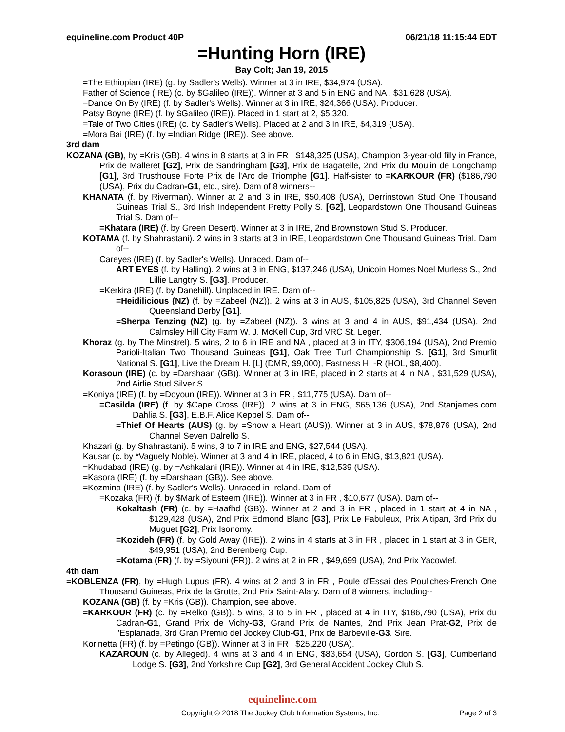equineline.com Product 40P 06/21/18 11:15:44 EDT
=Hunting Horn (IRE)
Bay Colt; Jan 19, 2015
=The Ethiopian (IRE) (g. by Sadler's Wells). Winner at 3 in IRE, $34,974 (USA).
Father of Science (IRE) (c. by $Galileo (IRE)). Winner at 3 and 5 in ENG and NA , $31,628 (USA).
=Dance On By (IRE) (f. by Sadler's Wells). Winner at 3 in IRE, $24,366 (USA). Producer.
Patsy Boyne (IRE) (f. by $Galileo (IRE)). Placed in 1 start at 2, $5,320.
=Tale of Two Cities (IRE) (c. by Sadler's Wells). Placed at 2 and 3 in IRE, $4,319 (USA).
=Mora Bai (IRE) (f. by =Indian Ridge (IRE)). See above.
3rd dam
KOZANA (GB), by =Kris (GB). 4 wins in 8 starts at 3 in FR , $148,325 (USA), Champion 3-year-old filly in France, Prix de Malleret [G2], Prix de Sandringham [G3], Prix de Bagatelle, 2nd Prix du Moulin de Longchamp [G1], 3rd Trusthouse Forte Prix de l'Arc de Triomphe [G1]. Half-sister to =KARKOUR (FR) ($186,790 (USA), Prix du Cadran-G1, etc., sire). Dam of 8 winners--
KHANATA (f. by Riverman). Winner at 2 and 3 in IRE, $50,408 (USA), Derrinstown Stud One Thousand Guineas Trial S., 3rd Irish Independent Pretty Polly S. [G2], Leopardstown One Thousand Guineas Trial S. Dam of--
=Khatara (IRE) (f. by Green Desert). Winner at 3 in IRE, 2nd Brownstown Stud S. Producer.
KOTAMA (f. by Shahrastani). 2 wins in 3 starts at 3 in IRE, Leopardstown One Thousand Guineas Trial. Dam of--
Careyes (IRE) (f. by Sadler's Wells). Unraced. Dam of--
ART EYES (f. by Halling). 2 wins at 3 in ENG, $137,246 (USA), Unicoin Homes Noel Murless S., 2nd Lillie Langtry S. [G3]. Producer.
=Kerkira (IRE) (f. by Danehill). Unplaced in IRE. Dam of--
=Heidilicious (NZ) (f. by =Zabeel (NZ)). 2 wins at 3 in AUS, $105,825 (USA), 3rd Channel Seven Queensland Derby [G1].
=Sherpa Tenzing (NZ) (g. by =Zabeel (NZ)). 3 wins at 3 and 4 in AUS, $91,434 (USA), 2nd Calmsley Hill City Farm W. J. McKell Cup, 3rd VRC St. Leger.
Khoraz (g. by The Minstrel). 5 wins, 2 to 6 in IRE and NA , placed at 3 in ITY, $306,194 (USA), 2nd Premio Parioli-Italian Two Thousand Guineas [G1], Oak Tree Turf Championship S. [G1], 3rd Smurfit National S. [G1], Live the Dream H. [L] (DMR, $9,000), Fastness H. -R (HOL, $8,400).
Korasoun (IRE) (c. by =Darshaan (GB)). Winner at 3 in IRE, placed in 2 starts at 4 in NA , $31,529 (USA), 2nd Airlie Stud Silver S.
=Koniya (IRE) (f. by =Doyoun (IRE)). Winner at 3 in FR , $11,775 (USA). Dam of--
=Casilda (IRE) (f. by $Cape Cross (IRE)). 2 wins at 3 in ENG, $65,136 (USA), 2nd Stanjames.com Dahlia S. [G3], E.B.F. Alice Keppel S. Dam of--
=Thief Of Hearts (AUS) (g. by =Show a Heart (AUS)). Winner at 3 in AUS, $78,876 (USA), 2nd Channel Seven Dalrello S.
Khazari (g. by Shahrastani). 5 wins, 3 to 7 in IRE and ENG, $27,544 (USA).
Kausar (c. by *Vaguely Noble). Winner at 3 and 4 in IRE, placed, 4 to 6 in ENG, $13,821 (USA).
=Khudabad (IRE) (g. by =Ashkalani (IRE)). Winner at 4 in IRE, $12,539 (USA).
=Kasora (IRE) (f. by =Darshaan (GB)). See above.
=Kozmina (IRE) (f. by Sadler's Wells). Unraced in Ireland. Dam of--
=Kozaka (FR) (f. by $Mark of Esteem (IRE)). Winner at 3 in FR , $10,677 (USA). Dam of--
Kokaltash (FR) (c. by =Haafhd (GB)). Winner at 2 and 3 in FR , placed in 1 start at 4 in NA , $129,428 (USA), 2nd Prix Edmond Blanc [G3], Prix Le Fabuleux, Prix Altipan, 3rd Prix du Muguet [G2], Prix Isonomy.
=Kozideh (FR) (f. by Gold Away (IRE)). 2 wins in 4 starts at 3 in FR , placed in 1 start at 3 in GER, $49,951 (USA), 2nd Berenberg Cup.
=Kotama (FR) (f. by =Siyouni (FR)). 2 wins at 2 in FR , $49,699 (USA), 2nd Prix Yacowlef.
4th dam
=KOBLENZA (FR), by =Hugh Lupus (FR). 4 wins at 2 and 3 in FR , Poule d'Essai des Pouliches-French One Thousand Guineas, Prix de la Grotte, 2nd Prix Saint-Alary. Dam of 8 winners, including--
KOZANA (GB) (f. by =Kris (GB)). Champion, see above.
=KARKOUR (FR) (c. by =Relko (GB)). 5 wins, 3 to 5 in FR , placed at 4 in ITY, $186,790 (USA), Prix du Cadran-G1, Grand Prix de Vichy-G3, Grand Prix de Nantes, 2nd Prix Jean Prat-G2, Prix de l'Esplanade, 3rd Gran Premio del Jockey Club-G1, Prix de Barbeville-G3. Sire.
Korinetta (FR) (f. by =Petingo (GB)). Winner at 3 in FR , $25,220 (USA).
KAZAROUN (c. by Alleged). 4 wins at 3 and 4 in ENG, $83,654 (USA), Gordon S. [G3], Cumberland Lodge S. [G3], 2nd Yorkshire Cup [G2], 3rd General Accident Jockey Club S.
equineline.com
Copyright © 2018 The Jockey Club Information Systems, Inc. Page 2 of 3